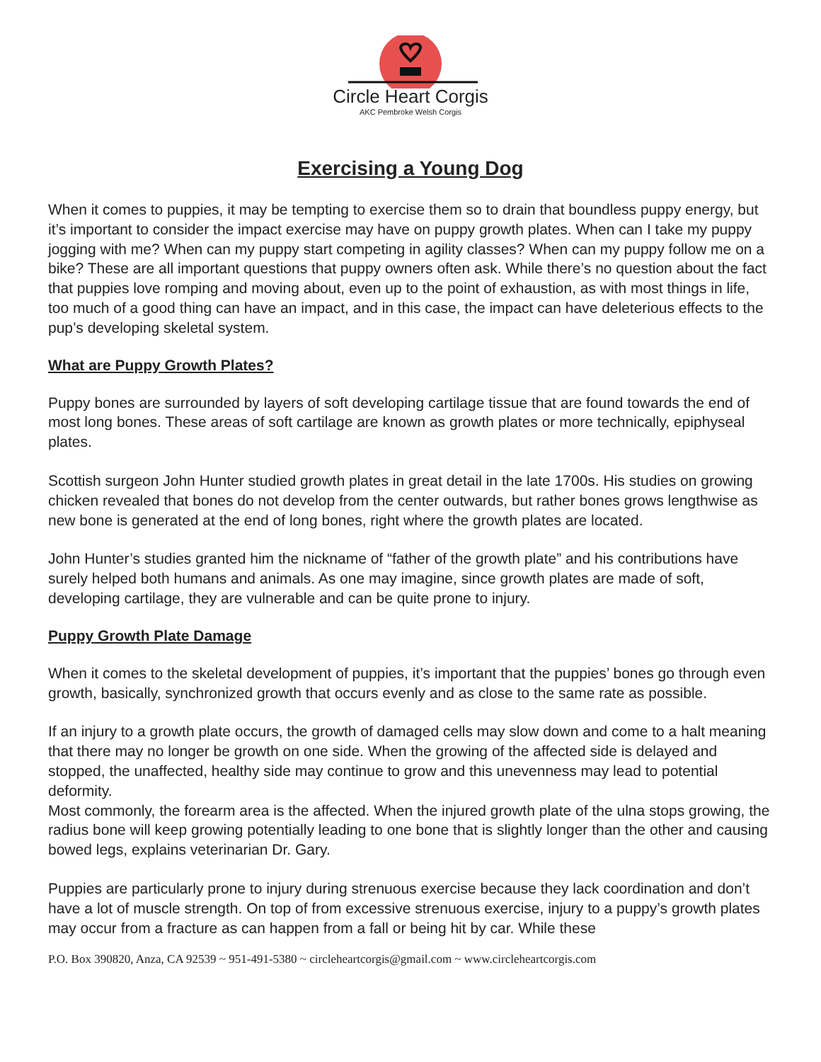Circle Heart Corgis
AKC Pembroke Welsh Corgis
Exercising a Young Dog
When it comes to puppies, it may be tempting to exercise them so to drain that boundless puppy energy, but it’s important to consider the impact exercise may have on puppy growth plates. When can I take my puppy jogging with me? When can my puppy start competing in agility classes? When can my puppy follow me on a bike? These are all important questions that puppy owners often ask. While there’s no question about the fact that puppies love romping and moving about, even up to the point of exhaustion, as with most things in life, too much of a good thing can have an impact, and in this case, the impact can have deleterious effects to the pup’s developing skeletal system.
What are Puppy Growth Plates?
Puppy bones are surrounded by layers of soft developing cartilage tissue that are found towards the end of most long bones. These areas of soft cartilage are known as growth plates or more technically, epiphyseal plates.
Scottish surgeon John Hunter studied growth plates in great detail in the late 1700s. His studies on growing chicken revealed that bones do not develop from the center outwards, but rather bones grows lengthwise as new bone is generated at the end of long bones, right where the growth plates are located.
John Hunter’s studies granted him the nickname of “father of the growth plate” and his contributions have surely helped both humans and animals. As one may imagine, since growth plates are made of soft, developing cartilage, they are vulnerable and can be quite prone to injury.
Puppy Growth Plate Damage
When it comes to the skeletal development of puppies, it’s important that the puppies’ bones go through even growth, basically, synchronized growth that occurs evenly and as close to the same rate as possible.
If an injury to a growth plate occurs, the growth of damaged cells may slow down and come to a halt meaning that there may no longer be growth on one side. When the growing of the affected side is delayed and stopped, the unaffected, healthy side may continue to grow and this unevenness may lead to potential deformity.
Most commonly, the forearm area is the affected. When the injured growth plate of the ulna stops growing, the radius bone will keep growing potentially leading to one bone that is slightly longer than the other and causing bowed legs, explains veterinarian Dr. Gary.
Puppies are particularly prone to injury during strenuous exercise because they lack coordination and don’t have a lot of muscle strength. On top of from excessive strenuous exercise, injury to a puppy’s growth plates may occur from a fracture as can happen from a fall or being hit by car. While these
P.O. Box 390820, Anza, CA 92539 ~ 951-491-5380 ~ circleheartcorgis@gmail.com ~ www.circleheartcorgis.com